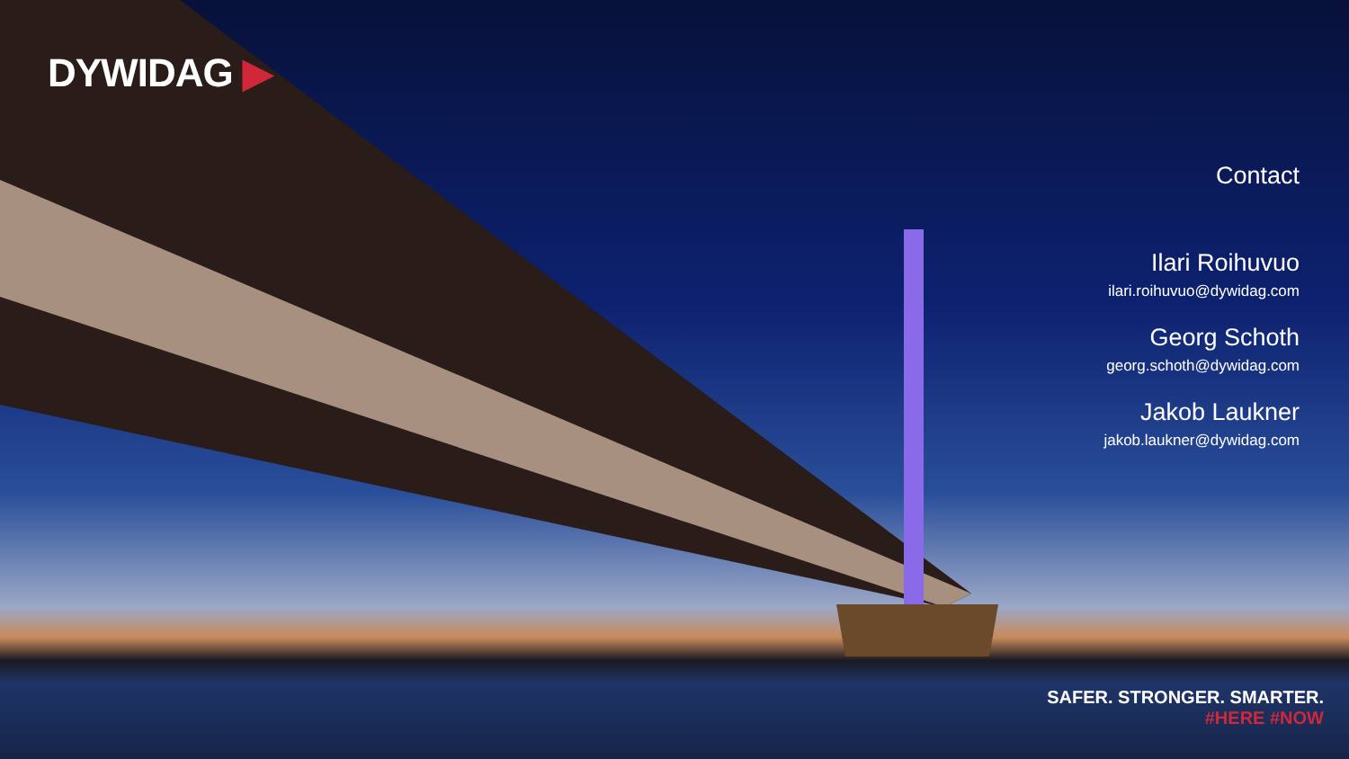DYWIDAG ▶
Contact
Ilari Roihuvuo
ilari.roihuvuo@dywidag.com
Georg Schoth
georg.schoth@dywidag.com
Jakob Laukner
jakob.laukner@dywidag.com
SAFER. STRONGER. SMARTER.
#HERE #NOW